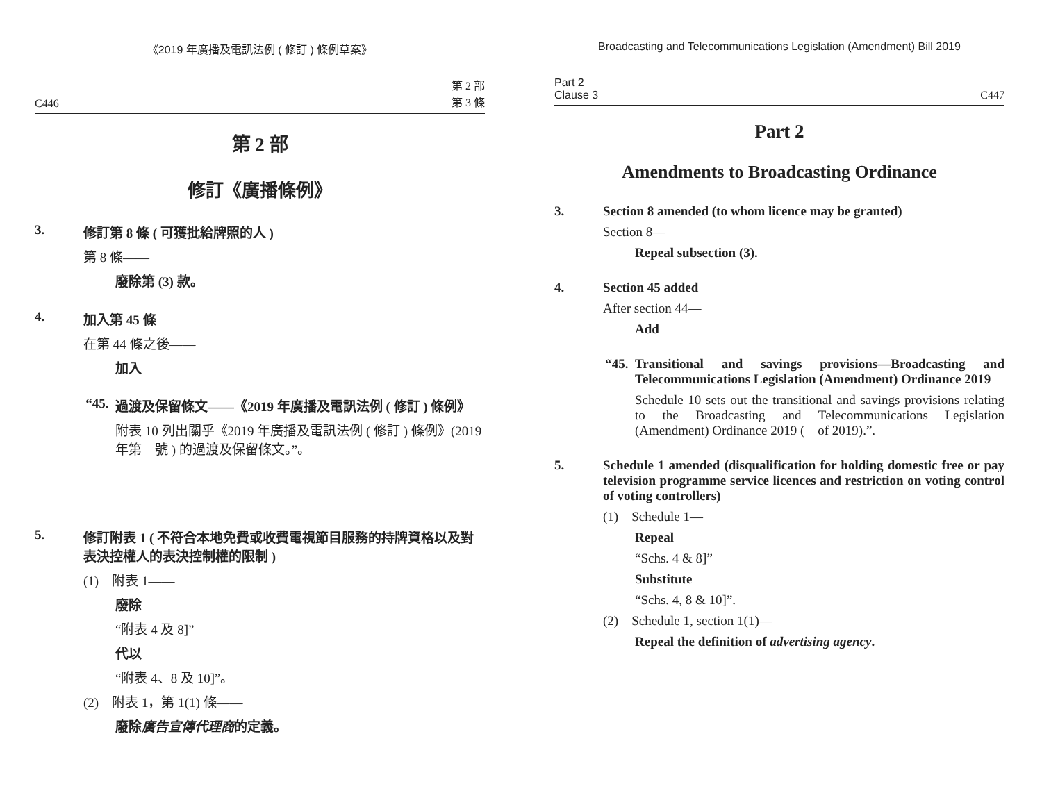《2019 年廣播及電訊法例 ( 修訂 ) 條例草案》
C446 第 2 部
第 3 條
第 2 部
修訂《廣播條例》
3. 修訂第 8 條 ( 可獲批給牌照的人 )
第 8 條——
廢除第 (3) 款。
4. 加入第 45 條
在第 44 條之後——
加入
“45. 過渡及保留條文——《2019 年廣播及電訊法例 ( 修訂 ) 條例》
附表 10 列出關乎《2019 年廣播及電訊法例 ( 修訂 ) 條例》(2019 年第　號 ) 的過渡及保留條文。”。
5. 修訂附表 1 ( 不符合本地免費或收費電視節目服務的持牌資格以及對表決控權人的表決控制權的限制 )
(1) 附表 1——
廢除
“附表 4 及 8]”
代以
“附表 4、8 及 10]”。
(2) 附表 1，第 1(1) 條——
廢除廣告宣傳代理商的定義。
Broadcasting and Telecommunications Legislation (Amendment) Bill 2019
Part 2
Clause 3 C447
Part 2
Amendments to Broadcasting Ordinance
3. Section 8 amended (to whom licence may be granted)
Section 8—
Repeal subsection (3).
4. Section 45 added
After section 44—
Add
“45. Transitional and savings provisions—Broadcasting and Telecommunications Legislation (Amendment) Ordinance 2019
Schedule 10 sets out the transitional and savings provisions relating to the Broadcasting and Telecommunications Legislation (Amendment) Ordinance 2019 ( of 2019).”.
5. Schedule 1 amended (disqualification for holding domestic free or pay television programme service licences and restriction on voting control of voting controllers)
(1) Schedule 1—
Repeal
“Schs. 4 & 8]”
Substitute
“Schs. 4, 8 & 10]”.
(2) Schedule 1, section 1(1)—
Repeal the definition of advertising agency.